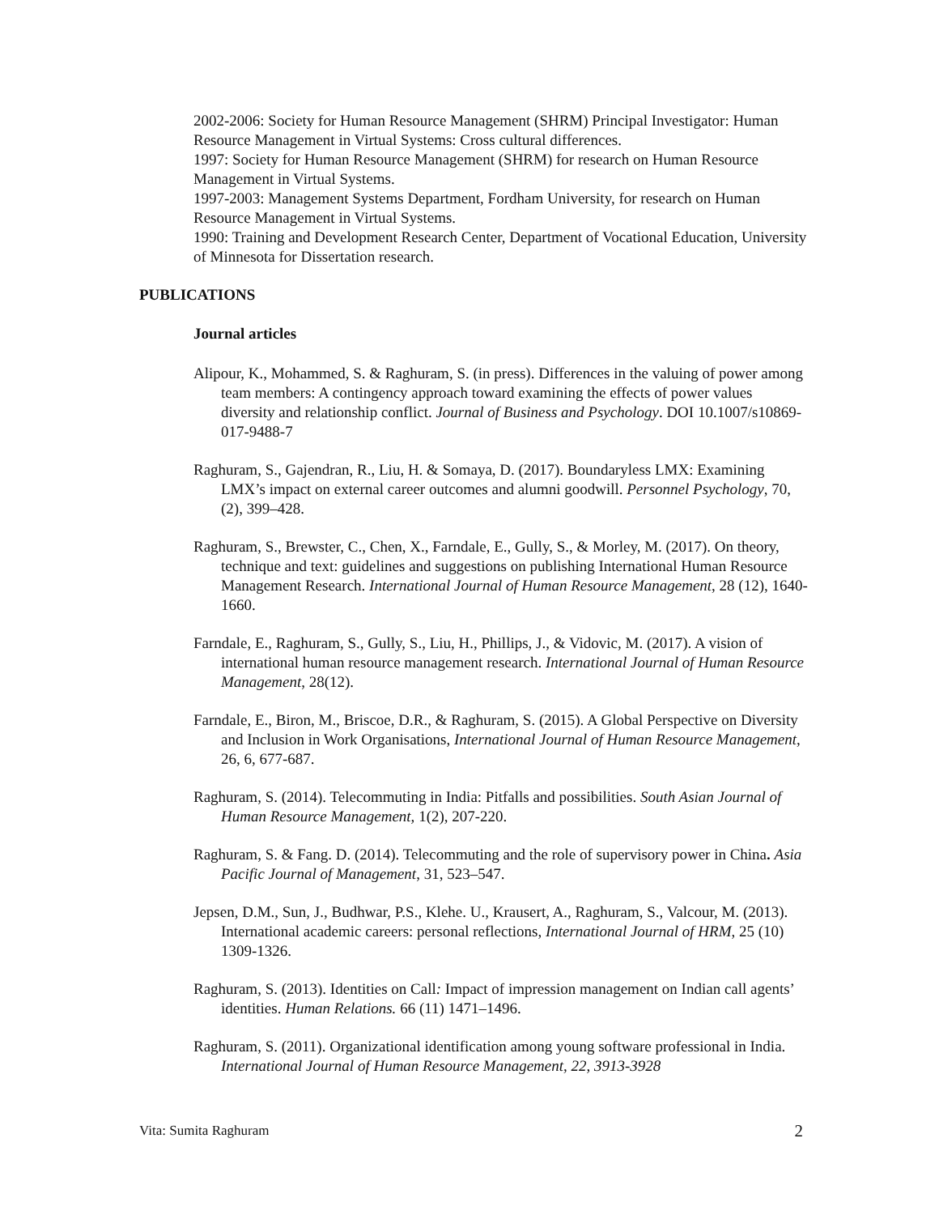2002-2006: Society for Human Resource Management (SHRM) Principal Investigator: Human Resource Management in Virtual Systems: Cross cultural differences.
1997: Society for Human Resource Management (SHRM) for research on Human Resource Management in Virtual Systems.
1997-2003: Management Systems Department, Fordham University, for research on Human Resource Management in Virtual Systems.
1990: Training and Development Research Center, Department of Vocational Education, University of Minnesota for Dissertation research.
PUBLICATIONS
Journal articles
Alipour, K., Mohammed, S. & Raghuram, S. (in press). Differences in the valuing of power among team members: A contingency approach toward examining the effects of power values diversity and relationship conflict. Journal of Business and Psychology. DOI 10.1007/s10869-017-9488-7
Raghuram, S., Gajendran, R., Liu, H. & Somaya, D. (2017). Boundaryless LMX: Examining LMX’s impact on external career outcomes and alumni goodwill. Personnel Psychology, 70, (2), 399–428.
Raghuram, S., Brewster, C., Chen, X., Farndale, E., Gully, S., & Morley, M. (2017). On theory, technique and text: guidelines and suggestions on publishing International Human Resource Management Research. International Journal of Human Resource Management, 28 (12), 1640-1660.
Farndale, E., Raghuram, S., Gully, S., Liu, H., Phillips, J., & Vidovic, M. (2017). A vision of international human resource management research. International Journal of Human Resource Management, 28(12).
Farndale, E., Biron, M., Briscoe, D.R., & Raghuram, S. (2015). A Global Perspective on Diversity and Inclusion in Work Organisations, International Journal of Human Resource Management, 26, 6, 677-687.
Raghuram, S. (2014). Telecommuting in India: Pitfalls and possibilities. South Asian Journal of Human Resource Management, 1(2), 207-220.
Raghuram, S. & Fang. D. (2014). Telecommuting and the role of supervisory power in China. Asia Pacific Journal of Management, 31, 523–547.
Jepsen, D.M., Sun, J., Budhwar, P.S., Klehe. U., Krausert, A., Raghuram, S., Valcour, M. (2013). International academic careers: personal reflections, International Journal of HRM, 25 (10) 1309-1326.
Raghuram, S. (2013). Identities on Call: Impact of impression management on Indian call agents’ identities. Human Relations. 66 (11) 1471–1496.
Raghuram, S. (2011). Organizational identification among young software professional in India. International Journal of Human Resource Management, 22, 3913-3928
Vita: Sumita Raghuram 2